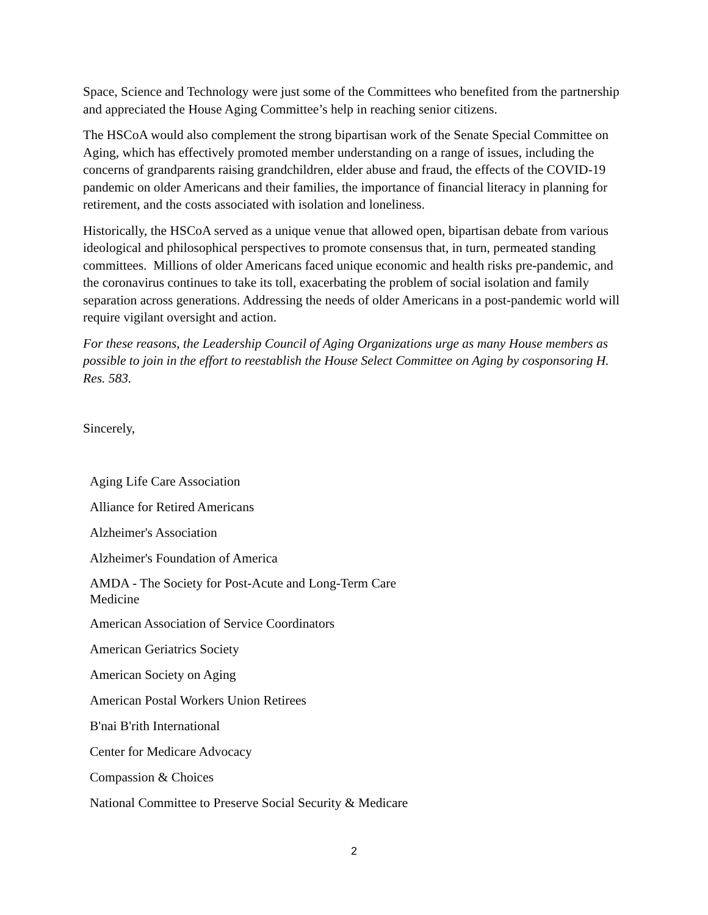Space, Science and Technology were just some of the Committees who benefited from the partnership and appreciated the House Aging Committee’s help in reaching senior citizens.
The HSCoA would also complement the strong bipartisan work of the Senate Special Committee on Aging, which has effectively promoted member understanding on a range of issues, including the concerns of grandparents raising grandchildren, elder abuse and fraud, the effects of the COVID-19 pandemic on older Americans and their families, the importance of financial literacy in planning for retirement, and the costs associated with isolation and loneliness.
Historically, the HSCoA served as a unique venue that allowed open, bipartisan debate from various ideological and philosophical perspectives to promote consensus that, in turn, permeated standing committees. Millions of older Americans faced unique economic and health risks pre-pandemic, and the coronavirus continues to take its toll, exacerbating the problem of social isolation and family separation across generations. Addressing the needs of older Americans in a post-pandemic world will require vigilant oversight and action.
For these reasons, the Leadership Council of Aging Organizations urge as many House members as possible to join in the effort to reestablish the House Select Committee on Aging by cosponsoring H. Res. 583.
Sincerely,
Aging Life Care Association
Alliance for Retired Americans
Alzheimer's Association
Alzheimer's Foundation of America
AMDA - The Society for Post-Acute and Long-Term Care
Medicine
American Association of Service Coordinators
American Geriatrics Society
American Society on Aging
American Postal Workers Union Retirees
B'nai B'rith International
Center for Medicare Advocacy
Compassion & Choices
National Committee to Preserve Social Security & Medicare
2